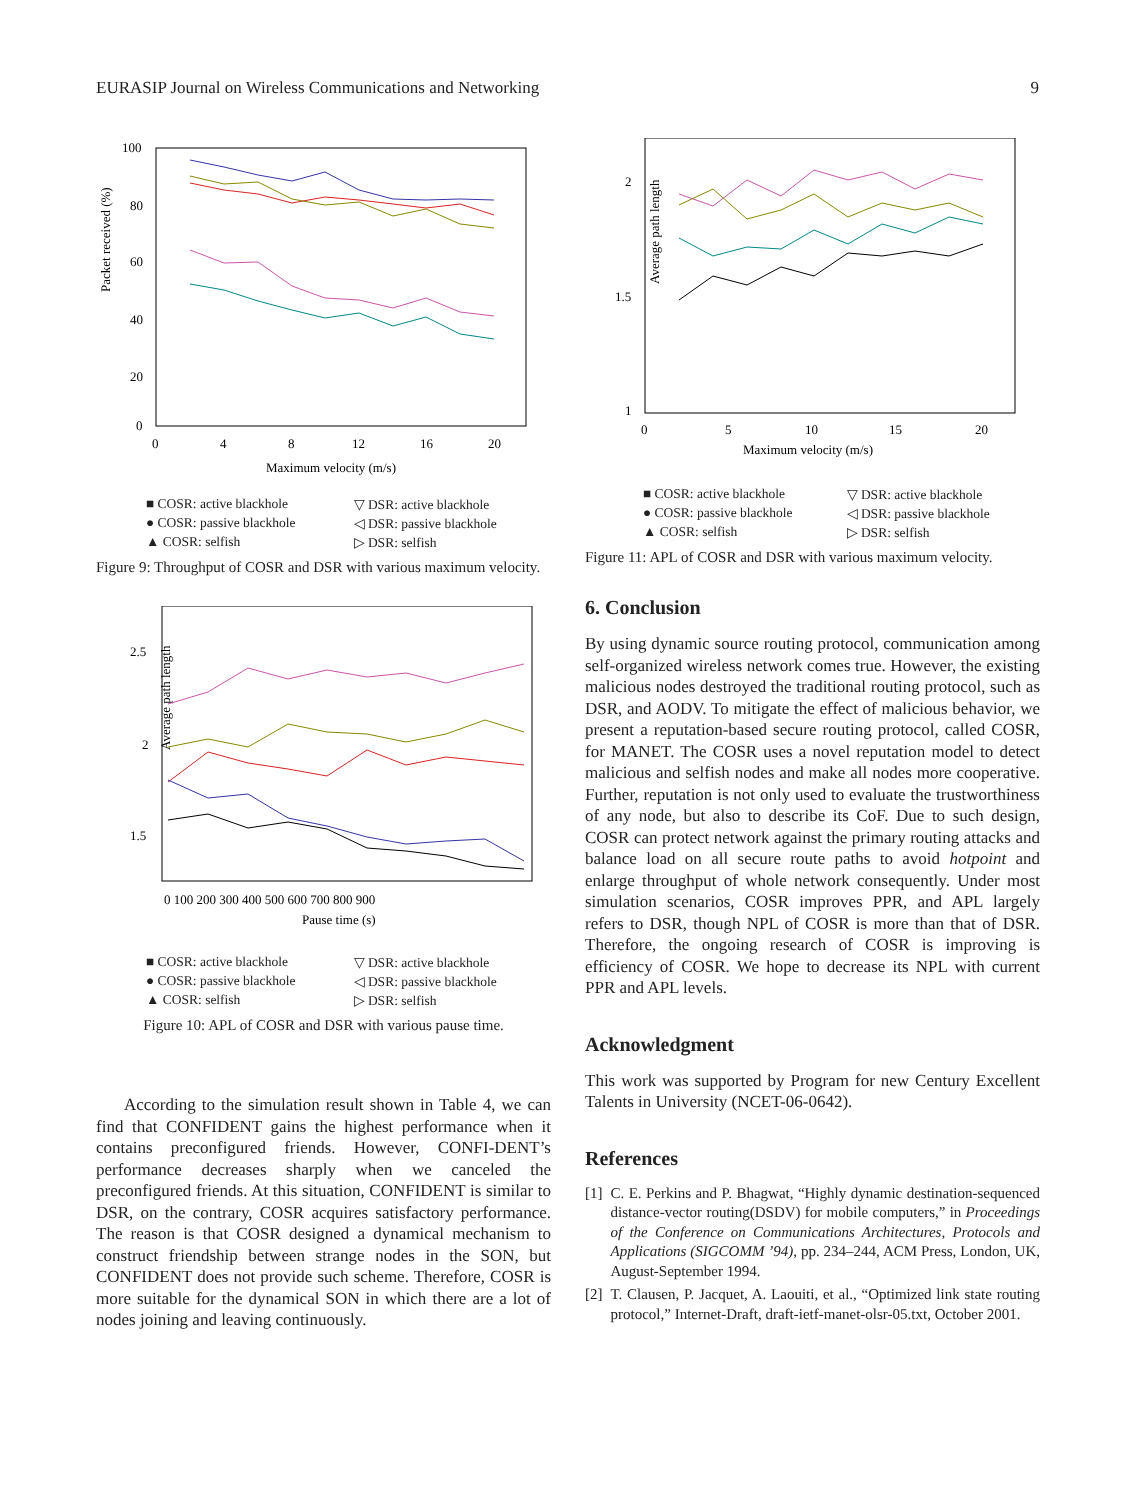EURASIP Journal on Wireless Communications and Networking 9
Packet received (%)
100
80
60
40
20
0
0
4
8
12
16
20
Maximum velocity (m/s)
■ COSR: active blackhole ▽ DSR: active blackhole ● COSR: passive blackhole ◁ DSR: passive blackhole ▲ COSR: selfish ▷ DSR: selfish
Figure 9: Throughput of COSR and DSR with various maximum velocity.
Average path length
2.5
2
1.5
0 100 200 300 400 500 600 700 800 900
Pause time (s)
■ COSR: active blackhole ▽ DSR: active blackhole ● COSR: passive blackhole ◁ DSR: passive blackhole ▲ COSR: selfish ▷ DSR: selfish
Figure 10: APL of COSR and DSR with various pause time.
According to the simulation result shown in Table 4, we can find that CONFIDENT gains the highest performance when it contains preconfigured friends. However, CONFI-DENT’s performance decreases sharply when we canceled the preconfigured friends. At this situation, CONFIDENT is similar to DSR, on the contrary, COSR acquires satisfactory performance. The reason is that COSR designed a dynamical mechanism to construct friendship between strange nodes in the SON, but CONFIDENT does not provide such scheme. Therefore, COSR is more suitable for the dynamical SON in which there are a lot of nodes joining and leaving continuously.
Average path length
2
1.5
1
0
5
10
15
20
Maximum velocity (m/s)
■ COSR: active blackhole ▽ DSR: active blackhole ● COSR: passive blackhole ◁ DSR: passive blackhole ▲ COSR: selfish ▷ DSR: selfish
Figure 11: APL of COSR and DSR with various maximum velocity.
6. Conclusion
By using dynamic source routing protocol, communication among self-organized wireless network comes true. However, the existing malicious nodes destroyed the traditional routing protocol, such as DSR, and AODV. To mitigate the effect of malicious behavior, we present a reputation-based secure routing protocol, called COSR, for MANET. The COSR uses a novel reputation model to detect malicious and selfish nodes and make all nodes more cooperative. Further, reputation is not only used to evaluate the trustworthiness of any node, but also to describe its CoF. Due to such design, COSR can protect network against the primary routing attacks and balance load on all secure route paths to avoid hotpoint and enlarge throughput of whole network consequently. Under most simulation scenarios, COSR improves PPR, and APL largely refers to DSR, though NPL of COSR is more than that of DSR. Therefore, the ongoing research of COSR is improving is efficiency of COSR. We hope to decrease its NPL with current PPR and APL levels.
Acknowledgment
This work was supported by Program for new Century Excellent Talents in University (NCET-06-0642).
References
[1] C. E. Perkins and P. Bhagwat, “Highly dynamic destination-sequenced distance-vector routing(DSDV) for mobile computers,” in Proceedings of the Conference on Communications Architectures, Protocols and Applications (SIGCOMM ’94), pp. 234–244, ACM Press, London, UK, August-September 1994.
[2] T. Clausen, P. Jacquet, A. Laouiti, et al., “Optimized link state routing protocol,” Internet-Draft, draft-ietf-manet-olsr-05.txt, October 2001.